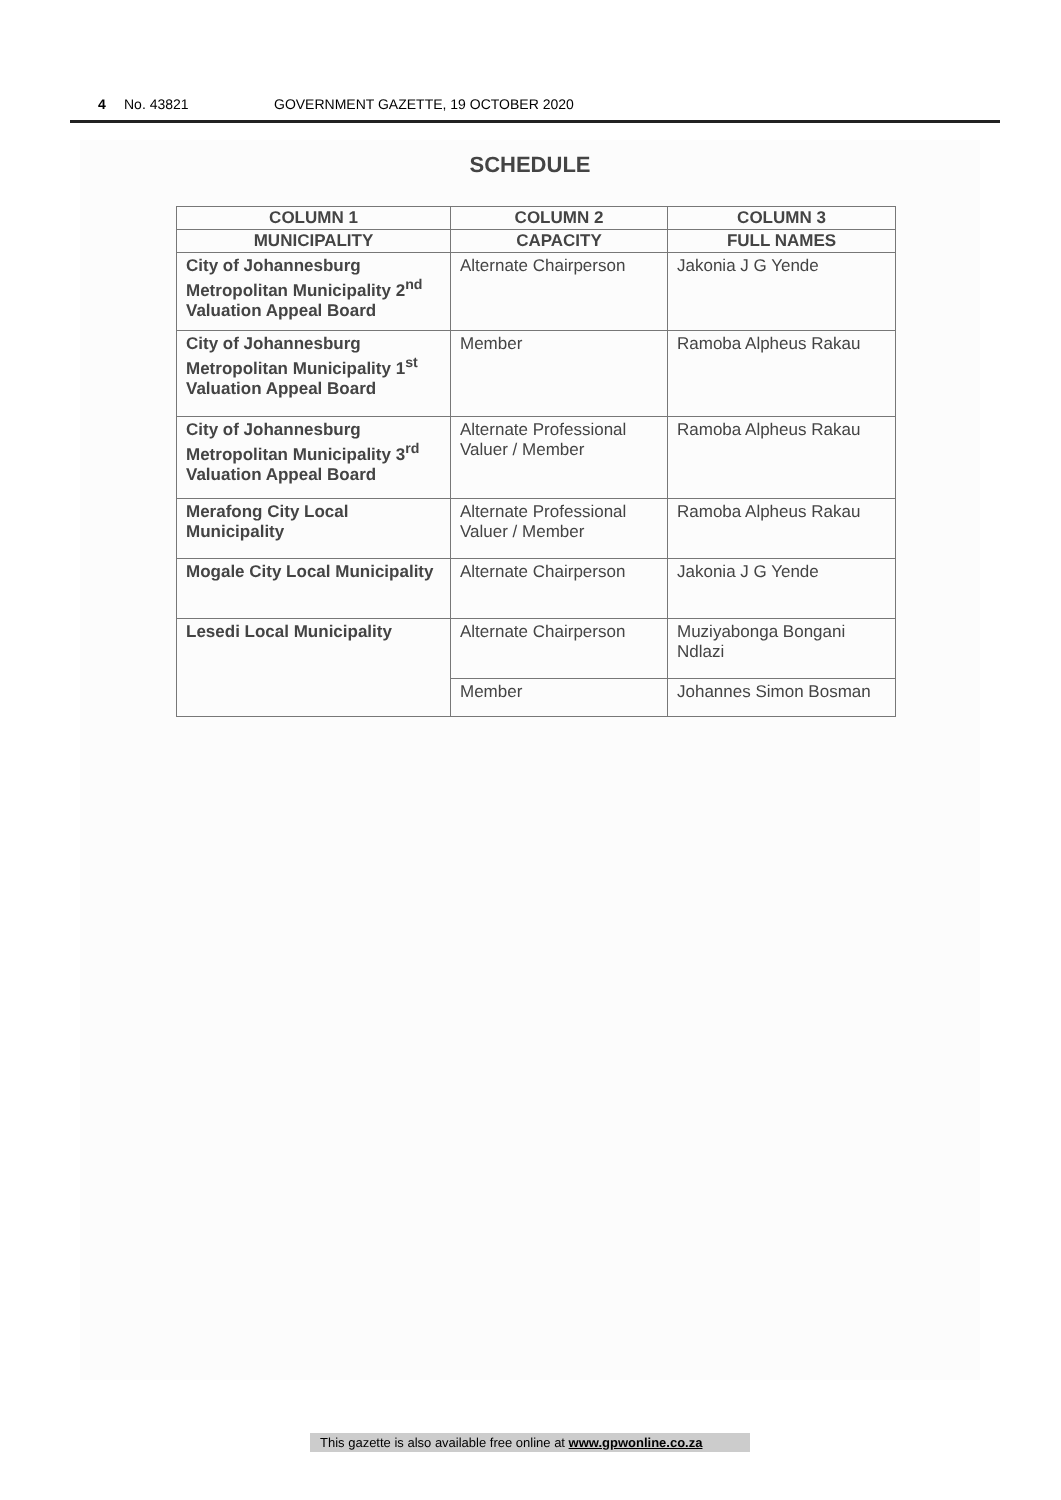4 No. 43821 GOVERNMENT GAZETTE, 19 OCTOBER 2020
SCHEDULE
| COLUMN 1 | COLUMN 2 | COLUMN 3 |
| --- | --- | --- |
| MUNICIPALITY | CAPACITY | FULL NAMES |
| City of Johannesburg Metropolitan Municipality 2<sup>nd</sup> Valuation Appeal Board | Alternate Chairperson | Jakonia J G Yende |
| City of Johannesburg Metropolitan Municipality 1<sup>st</sup> Valuation Appeal Board | Member | Ramoba Alpheus Rakau |
| City of Johannesburg Metropolitan Municipality 3<sup>rd</sup> Valuation Appeal Board | Alternate Professional Valuer / Member | Ramoba Alpheus Rakau |
| Merafong City Local Municipality | Alternate Professional Valuer / Member | Ramoba Alpheus Rakau |
| Mogale City Local Municipality | Alternate Chairperson | Jakonia J G Yende |
| Lesedi Local Municipality | Alternate Chairperson | Muziyabonga Bongani Ndlazi |
| | Member | Johannes Simon Bosman |
This gazette is also available free online at www.gpwonline.co.za